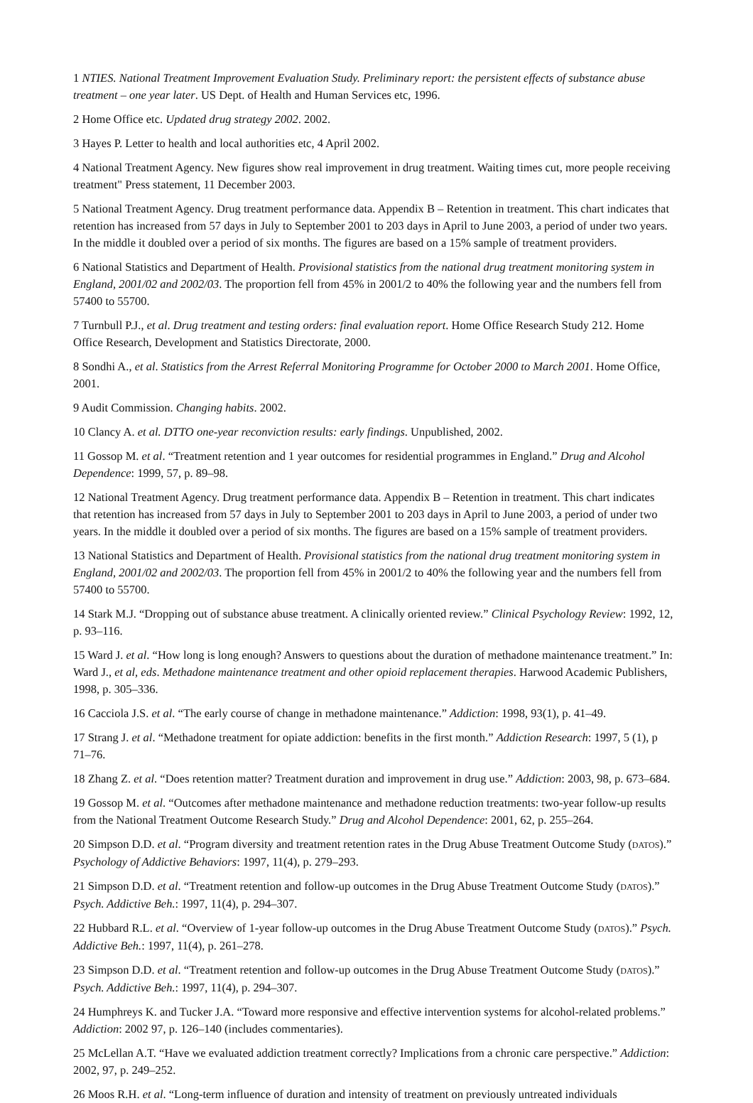1 NTIES. National Treatment Improvement Evaluation Study. Preliminary report: the persistent effects of substance abuse treatment – one year later. US Dept. of Health and Human Services etc, 1996.
2 Home Office etc. Updated drug strategy 2002. 2002.
3 Hayes P. Letter to health and local authorities etc, 4 April 2002.
4 National Treatment Agency. New figures show real improvement in drug treatment. Waiting times cut, more people receiving treatment" Press statement, 11 December 2003.
5 National Treatment Agency. Drug treatment performance data. Appendix B – Retention in treatment. This chart indicates that retention has increased from 57 days in July to September 2001 to 203 days in April to June 2003, a period of under two years. In the middle it doubled over a period of six months. The figures are based on a 15% sample of treatment providers.
6 National Statistics and Department of Health. Provisional statistics from the national drug treatment monitoring system in England, 2001/02 and 2002/03. The proportion fell from 45% in 2001/2 to 40% the following year and the numbers fell from 57400 to 55700.
7 Turnbull P.J., et al. Drug treatment and testing orders: final evaluation report. Home Office Research Study 212. Home Office Research, Development and Statistics Directorate, 2000.
8 Sondhi A., et al. Statistics from the Arrest Referral Monitoring Programme for October 2000 to March 2001. Home Office, 2001.
9 Audit Commission. Changing habits. 2002.
10 Clancy A. et al. DTTO one-year reconviction results: early findings. Unpublished, 2002.
11 Gossop M. et al. “Treatment retention and 1 year outcomes for residential programmes in England.” Drug and Alcohol Dependence: 1999, 57, p. 89–98.
12 National Treatment Agency. Drug treatment performance data. Appendix B – Retention in treatment. This chart indicates that retention has increased from 57 days in July to September 2001 to 203 days in April to June 2003, a period of under two years. In the middle it doubled over a period of six months. The figures are based on a 15% sample of treatment providers.
13 National Statistics and Department of Health. Provisional statistics from the national drug treatment monitoring system in England, 2001/02 and 2002/03. The proportion fell from 45% in 2001/2 to 40% the following year and the numbers fell from 57400 to 55700.
14 Stark M.J. “Dropping out of substance abuse treatment. A clinically oriented review.” Clinical Psychology Review: 1992, 12, p. 93–116.
15 Ward J. et al. “How long is long enough? Answers to questions about the duration of methadone maintenance treatment.” In: Ward J., et al, eds. Methadone maintenance treatment and other opioid replacement therapies. Harwood Academic Publishers, 1998, p. 305–336.
16 Cacciola J.S. et al. “The early course of change in methadone maintenance.” Addiction: 1998, 93(1), p. 41–49.
17 Strang J. et al. “Methadone treatment for opiate addiction: benefits in the first month.” Addiction Research: 1997, 5 (1), p 71–76.
18 Zhang Z. et al. “Does retention matter? Treatment duration and improvement in drug use.” Addiction: 2003, 98, p. 673–684.
19 Gossop M. et al. “Outcomes after methadone maintenance and methadone reduction treatments: two-year follow-up results from the National Treatment Outcome Research Study.” Drug and Alcohol Dependence: 2001, 62, p. 255–264.
20 Simpson D.D. et al. “Program diversity and treatment retention rates in the Drug Abuse Treatment Outcome Study (DATOS).” Psychology of Addictive Behaviors: 1997, 11(4), p. 279–293.
21 Simpson D.D. et al. “Treatment retention and follow-up outcomes in the Drug Abuse Treatment Outcome Study (DATOS).” Psych. Addictive Beh.: 1997, 11(4), p. 294–307.
22 Hubbard R.L. et al. “Overview of 1-year follow-up outcomes in the Drug Abuse Treatment Outcome Study (DATOS).” Psych. Addictive Beh.: 1997, 11(4), p. 261–278.
23 Simpson D.D. et al. “Treatment retention and follow-up outcomes in the Drug Abuse Treatment Outcome Study (DATOS).” Psych. Addictive Beh.: 1997, 11(4), p. 294–307.
24 Humphreys K. and Tucker J.A. “Toward more responsive and effective intervention systems for alcohol-related problems.” Addiction: 2002 97, p. 126–140 (includes commentaries).
25 McLellan A.T. “Have we evaluated addiction treatment correctly? Implications from a chronic care perspective.” Addiction: 2002, 97, p. 249–252.
26 Moos R.H. et al. “Long-term influence of duration and intensity of treatment on previously untreated individuals